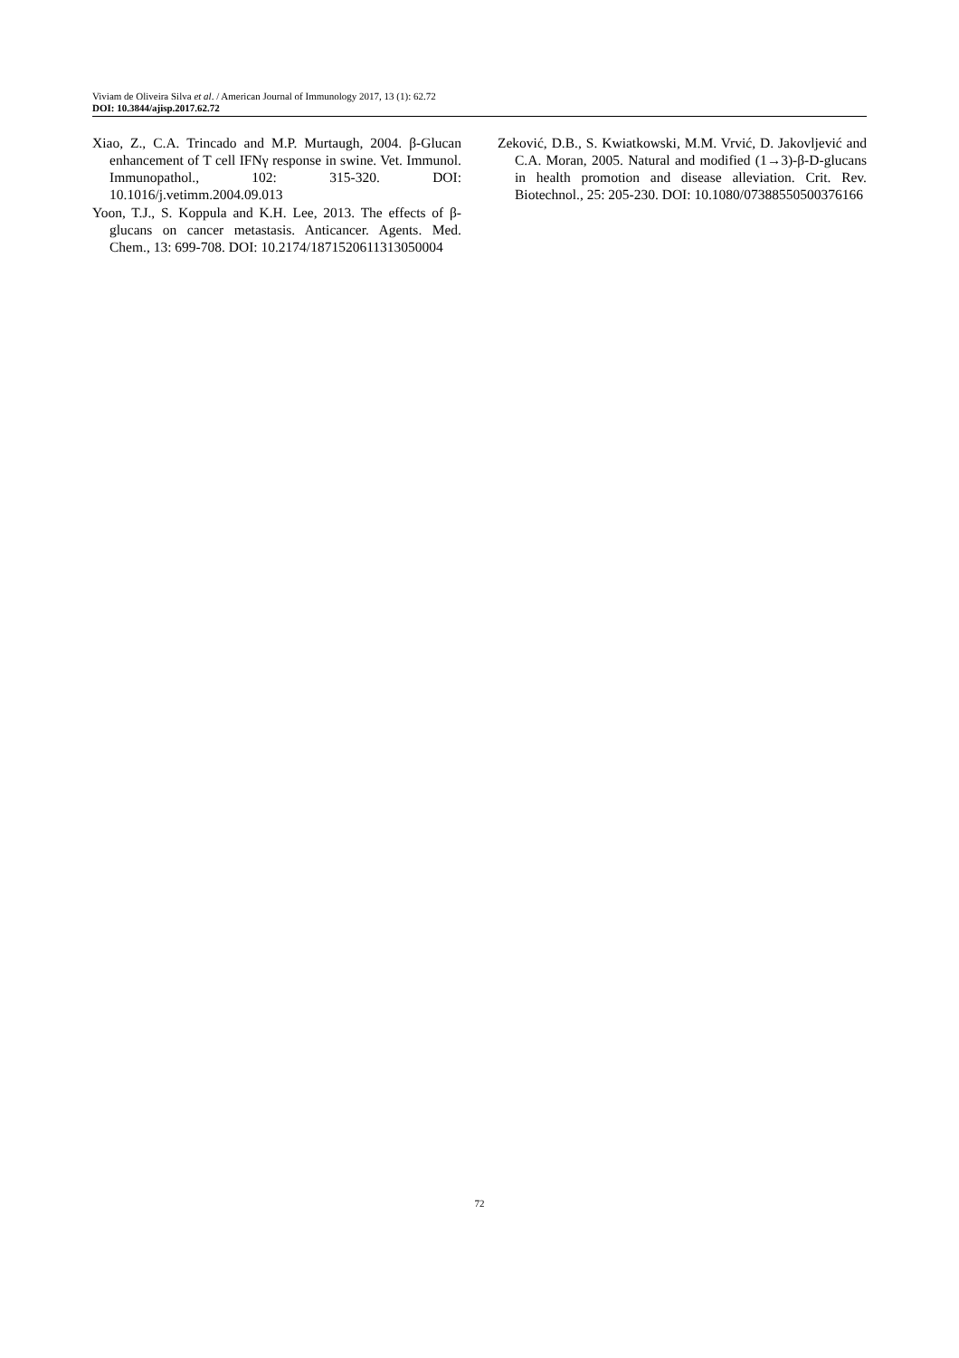Viviam de Oliveira Silva et al. / American Journal of Immunology 2017, 13 (1): 62.72
DOI: 10.3844/ajisp.2017.62.72
Xiao, Z., C.A. Trincado and M.P. Murtaugh, 2004. β-Glucan enhancement of T cell IFNγ response in swine. Vet. Immunol. Immunopathol., 102: 315-320. DOI: 10.1016/j.vetimm.2004.09.013
Yoon, T.J., S. Koppula and K.H. Lee, 2013. The effects of β-glucans on cancer metastasis. Anticancer. Agents. Med. Chem., 13: 699-708. DOI: 10.2174/1871520611313050004
Zeković, D.B., S. Kwiatkowski, M.M. Vrvić, D. Jakovljević and C.A. Moran, 2005. Natural and modified (1→3)-β-D-glucans in health promotion and disease alleviation. Crit. Rev. Biotechnol., 25: 205-230. DOI: 10.1080/07388550500376166
72